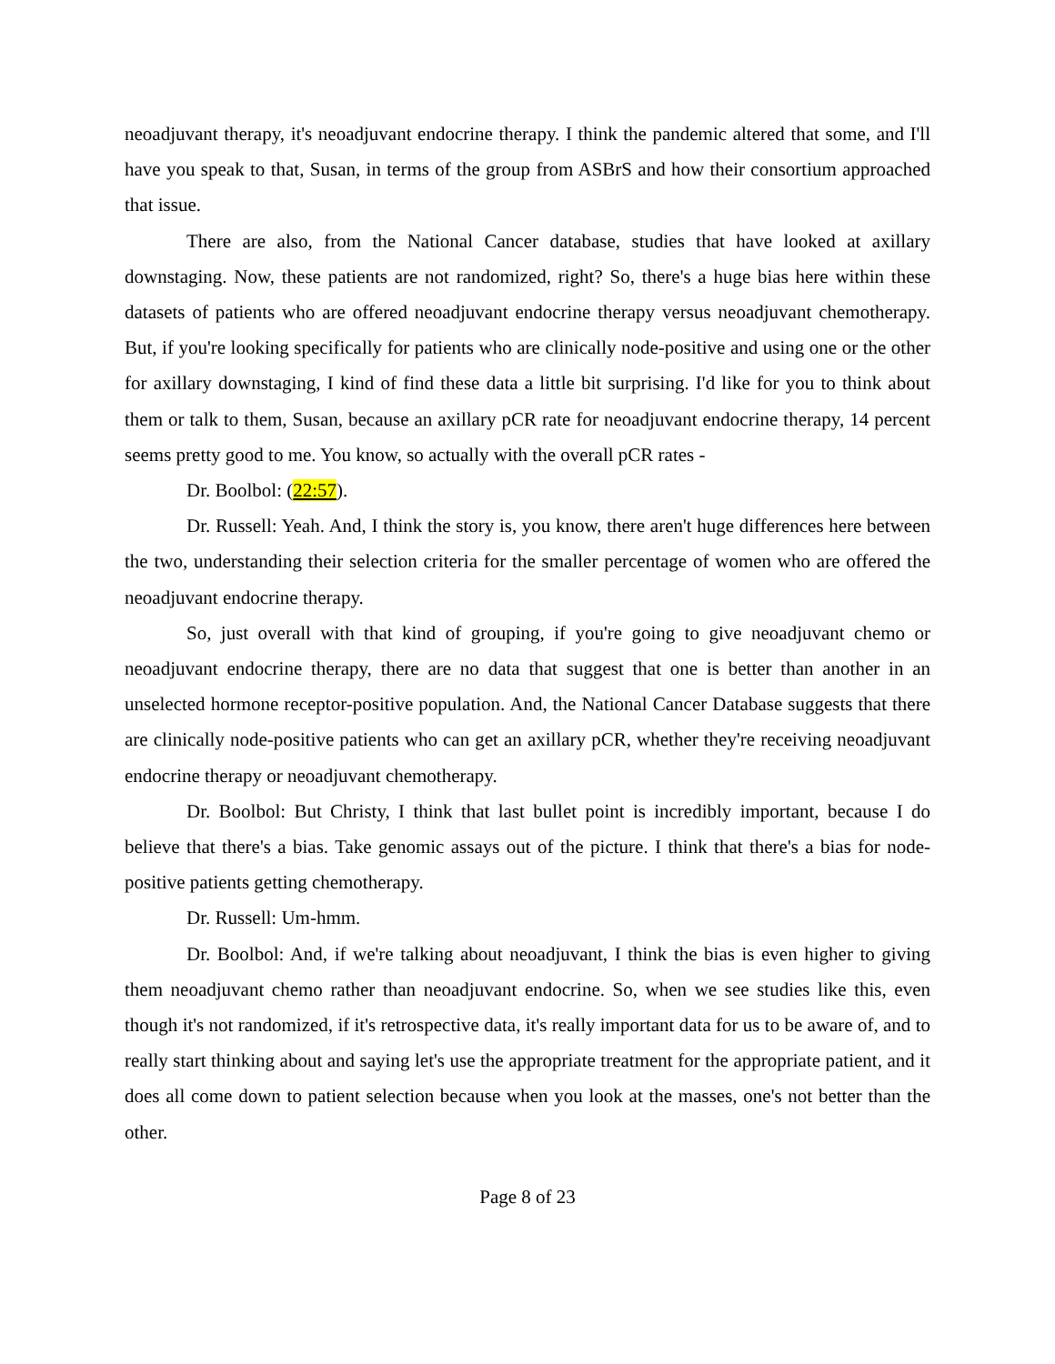neoadjuvant therapy, it's neoadjuvant endocrine therapy. I think the pandemic altered that some, and I'll have you speak to that, Susan, in terms of the group from ASBrS and how their consortium approached that issue.
There are also, from the National Cancer database, studies that have looked at axillary downstaging. Now, these patients are not randomized, right? So, there's a huge bias here within these datasets of patients who are offered neoadjuvant endocrine therapy versus neoadjuvant chemotherapy. But, if you're looking specifically for patients who are clinically node-positive and using one or the other for axillary downstaging, I kind of find these data a little bit surprising. I'd like for you to think about them or talk to them, Susan, because an axillary pCR rate for neoadjuvant endocrine therapy, 14 percent seems pretty good to me. You know, so actually with the overall pCR rates -
Dr. Boolbol: (22:57).
Dr. Russell: Yeah. And, I think the story is, you know, there aren't huge differences here between the two, understanding their selection criteria for the smaller percentage of women who are offered the neoadjuvant endocrine therapy.
So, just overall with that kind of grouping, if you're going to give neoadjuvant chemo or neoadjuvant endocrine therapy, there are no data that suggest that one is better than another in an unselected hormone receptor-positive population. And, the National Cancer Database suggests that there are clinically node-positive patients who can get an axillary pCR, whether they're receiving neoadjuvant endocrine therapy or neoadjuvant chemotherapy.
Dr. Boolbol: But Christy, I think that last bullet point is incredibly important, because I do believe that there's a bias. Take genomic assays out of the picture. I think that there's a bias for node-positive patients getting chemotherapy.
Dr. Russell: Um-hmm.
Dr. Boolbol: And, if we're talking about neoadjuvant, I think the bias is even higher to giving them neoadjuvant chemo rather than neoadjuvant endocrine. So, when we see studies like this, even though it's not randomized, if it's retrospective data, it's really important data for us to be aware of, and to really start thinking about and saying let's use the appropriate treatment for the appropriate patient, and it does all come down to patient selection because when you look at the masses, one's not better than the other.
Page 8 of 23